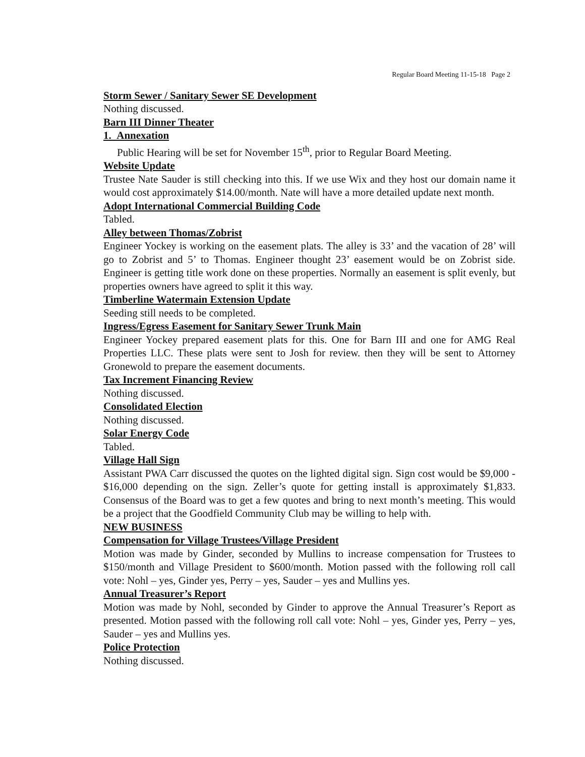Regular Board Meeting 11-15-18 Page 2
Storm Sewer / Sanitary Sewer SE Development
Nothing discussed.
Barn III Dinner Theater
1. Annexation
Public Hearing will be set for November 15<sup>th</sup>, prior to Regular Board Meeting.
Website Update
Trustee Nate Sauder is still checking into this. If we use Wix and they host our domain name it would cost approximately $14.00/month. Nate will have a more detailed update next month.
Adopt International Commercial Building Code
Tabled.
Alley between Thomas/Zobrist
Engineer Yockey is working on the easement plats. The alley is 33’ and the vacation of 28’ will go to Zobrist and 5’ to Thomas. Engineer thought 23’ easement would be on Zobrist side. Engineer is getting title work done on these properties. Normally an easement is split evenly, but properties owners have agreed to split it this way.
Timberline Watermain Extension Update
Seeding still needs to be completed.
Ingress/Egress Easement for Sanitary Sewer Trunk Main
Engineer Yockey prepared easement plats for this. One for Barn III and one for AMG Real Properties LLC. These plats were sent to Josh for review. then they will be sent to Attorney Gronewold to prepare the easement documents.
Tax Increment Financing Review
Nothing discussed.
Consolidated Election
Nothing discussed.
Solar Energy Code
Tabled.
Village Hall Sign
Assistant PWA Carr discussed the quotes on the lighted digital sign. Sign cost would be $9,000 - $16,000 depending on the sign. Zeller’s quote for getting install is approximately $1,833. Consensus of the Board was to get a few quotes and bring to next month’s meeting. This would be a project that the Goodfield Community Club may be willing to help with.
NEW BUSINESS
Compensation for Village Trustees/Village President
Motion was made by Ginder, seconded by Mullins to increase compensation for Trustees to $150/month and Village President to $600/month. Motion passed with the following roll call vote: Nohl – yes, Ginder yes, Perry – yes, Sauder – yes and Mullins yes.
Annual Treasurer’s Report
Motion was made by Nohl, seconded by Ginder to approve the Annual Treasurer’s Report as presented. Motion passed with the following roll call vote: Nohl – yes, Ginder yes, Perry – yes, Sauder – yes and Mullins yes.
Police Protection
Nothing discussed.